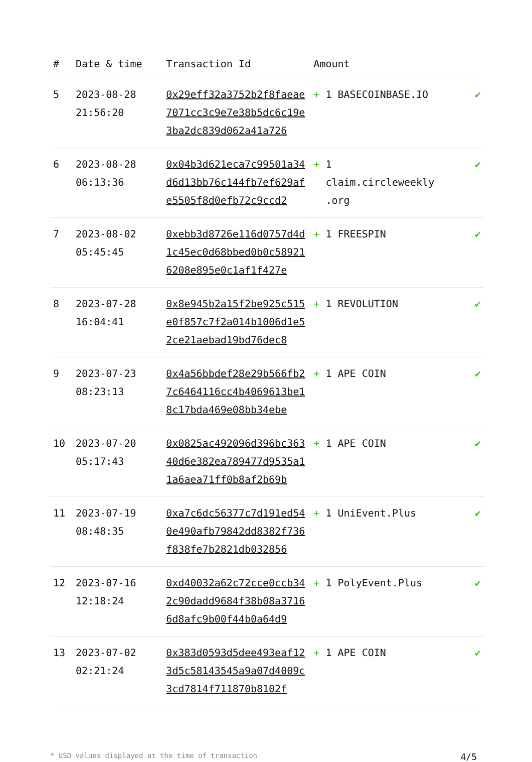| # | Date & time | Transaction Id | Amount | |
| --- | --- | --- | --- | --- |
| 5 | 2023-08-28 21:56:20 | 0x29eff32a3752b2f8faeae7071cc3c9e7e38b5dc6c19e3ba2dc839d062a41a726 | + 1 BASECOINBASE.IO | ✔ |
| 6 | 2023-08-28 06:13:36 | 0x04b3d621eca7c99501a34d6d13bb76c144fb7ef629afe5505f8d0efb72c9ccd2 | + 1 claim.circleweekly .org | ✔ |
| 7 | 2023-08-02 05:45:45 | 0xebb3d8726e116d0757d4d1c45ec0d68bbed0b0c589216208e895e0c1af1f427e | + 1 FREESPIN | ✔ |
| 8 | 2023-07-28 16:04:41 | 0x8e945b2a15f2be925c515e0f857c7f2a014b1006d1e52ce21aebad19bd76dec8 | + 1 REVOLUTION | ✔ |
| 9 | 2023-07-23 08:23:13 | 0x4a56bbdef28e29b566fb27c6464116cc4b4069613be18c17bda469e08bb34ebe | + 1 APE COIN | ✔ |
| 10 | 2023-07-20 05:17:43 | 0x0825ac492096d396bc36340d6e382ea789477d9535a11a6aea71ff0b8af2b69b | + 1 APE COIN | ✔ |
| 11 | 2023-07-19 08:48:35 | 0xa7c6dc56377c7d191ed540e490afb79842dd8382f736f838fe7b2821db032856 | + 1 UniEvent.Plus | ✔ |
| 12 | 2023-07-16 12:18:24 | 0xd40032a62c72cce0ccb342c90dadd9684f38b08a37166d8afc9b00f44b0a64d9 | + 1 PolyEvent.Plus | ✔ |
| 13 | 2023-07-02 02:21:24 | 0x383d0593d5dee493eaf123d5c58143545a9a07d4009c3cd7814f711870b8102f | + 1 APE COIN | ✔ |
* USD values displayed at the time of transaction 4/5